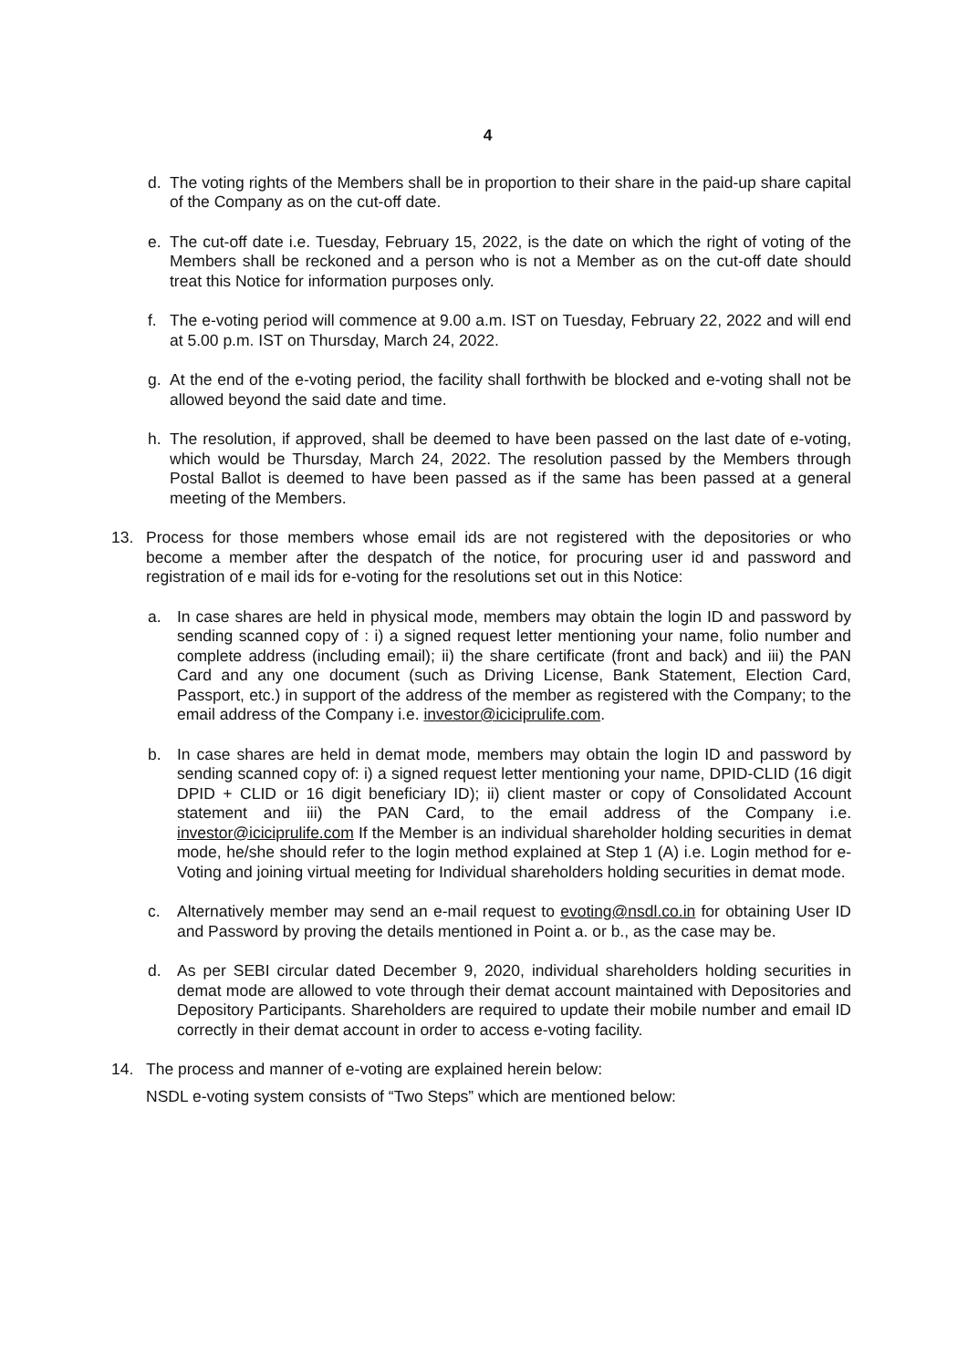4
d. The voting rights of the Members shall be in proportion to their share in the paid-up share capital of the Company as on the cut-off date.
e. The cut-off date i.e. Tuesday, February 15, 2022, is the date on which the right of voting of the Members shall be reckoned and a person who is not a Member as on the cut-off date should treat this Notice for information purposes only.
f. The e-voting period will commence at 9.00 a.m. IST on Tuesday, February 22, 2022 and will end at 5.00 p.m. IST on Thursday, March 24, 2022.
g. At the end of the e-voting period, the facility shall forthwith be blocked and e-voting shall not be allowed beyond the said date and time.
h. The resolution, if approved, shall be deemed to have been passed on the last date of e-voting, which would be Thursday, March 24, 2022. The resolution passed by the Members through Postal Ballot is deemed to have been passed as if the same has been passed at a general meeting of the Members.
13. Process for those members whose email ids are not registered with the depositories or who become a member after the despatch of the notice, for procuring user id and password and registration of e mail ids for e-voting for the resolutions set out in this Notice:
a. In case shares are held in physical mode, members may obtain the login ID and password by sending scanned copy of : i) a signed request letter mentioning your name, folio number and complete address (including email); ii) the share certificate (front and back) and iii) the PAN Card and any one document (such as Driving License, Bank Statement, Election Card, Passport, etc.) in support of the address of the member as registered with the Company; to the email address of the Company i.e. investor@iciciprulife.com.
b. In case shares are held in demat mode, members may obtain the login ID and password by sending scanned copy of: i) a signed request letter mentioning your name, DPID-CLID (16 digit DPID + CLID or 16 digit beneficiary ID); ii) client master or copy of Consolidated Account statement and iii) the PAN Card, to the email address of the Company i.e. investor@iciciprulife.com If the Member is an individual shareholder holding securities in demat mode, he/she should refer to the login method explained at Step 1 (A) i.e. Login method for e-Voting and joining virtual meeting for Individual shareholders holding securities in demat mode.
c. Alternatively member may send an e-mail request to evoting@nsdl.co.in for obtaining User ID and Password by proving the details mentioned in Point a. or b., as the case may be.
d. As per SEBI circular dated December 9, 2020, individual shareholders holding securities in demat mode are allowed to vote through their demat account maintained with Depositories and Depository Participants. Shareholders are required to update their mobile number and email ID correctly in their demat account in order to access e-voting facility.
14. The process and manner of e-voting are explained herein below:
NSDL e-voting system consists of “Two Steps” which are mentioned below: